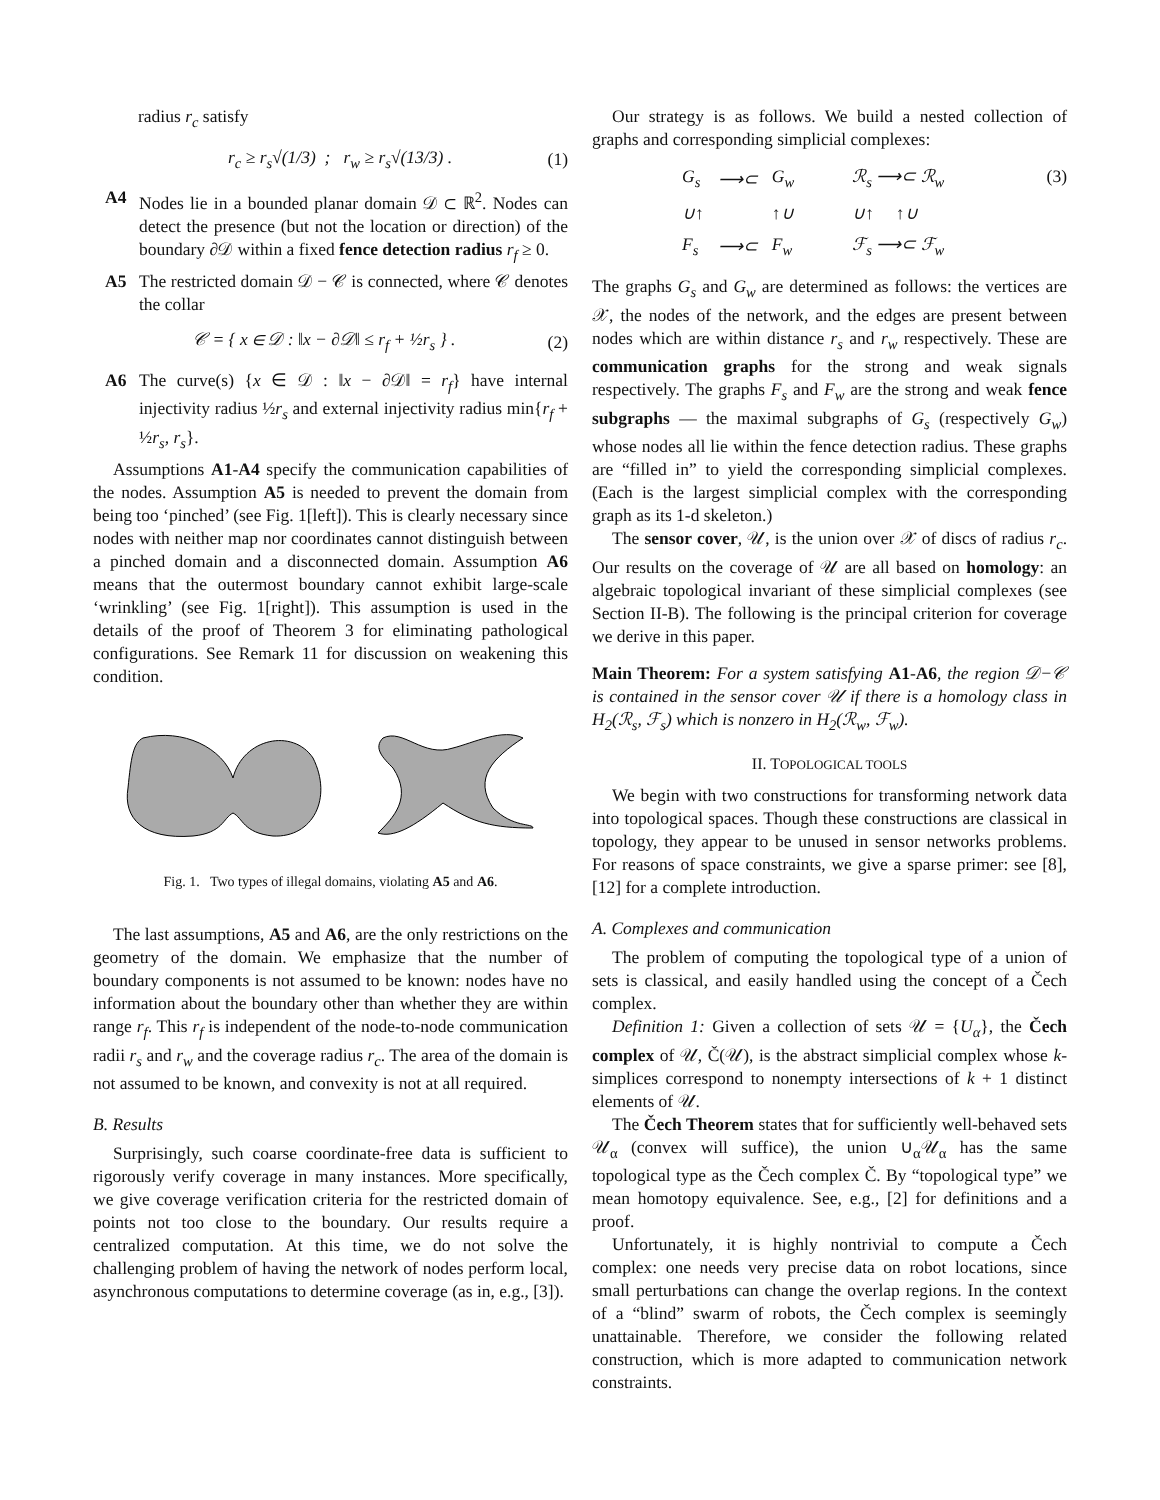radius r<sub>c</sub> satisfy
r<sub>c</sub> ≥ r<sub>s</sub>√(1/3) ; r<sub>w</sub> ≥ r<sub>s</sub>√(13/3) . (1)
A4 Nodes lie in a bounded planar domain 𝒟 ⊂ ℝ<sup>2</sup>. Nodes can detect the presence (but not the location or direction) of the boundary ∂𝒟 within a fixed fence detection radius r<sub>f</sub> ≥ 0.
A5 The restricted domain 𝒟 − 𝒞 is connected, where 𝒞 denotes the collar
𝒞 = { x ∈ 𝒟 : ‖x − ∂𝒟‖ ≤ r<sub>f</sub> + ½r<sub>s</sub> } . (2)
A6 The curve(s) {x ∈ 𝒟 : ‖x − ∂𝒟‖ = r<sub>f</sub>} have internal injectivity radius ½r<sub>s</sub> and external injectivity radius min{r<sub>f</sub> + ½r<sub>s</sub>, r<sub>s</sub>}.
Assumptions A1-A4 specify the communication capabilities of the nodes. Assumption A5 is needed to prevent the domain from being too ‘pinched’ (see Fig. 1[left]). This is clearly necessary since nodes with neither map nor coordinates cannot distinguish between a pinched domain and a disconnected domain. Assumption A6 means that the outermost boundary cannot exhibit large-scale ‘wrinkling’ (see Fig. 1[right]). This assumption is used in the details of the proof of Theorem 3 for eliminating pathological configurations. See Remark 11 for discussion on weakening this condition.
Fig. 1. Two types of illegal domains, violating A5 and A6.
The last assumptions, A5 and A6, are the only restrictions on the geometry of the domain. We emphasize that the number of boundary components is not assumed to be known: nodes have no information about the boundary other than whether they are within range r<sub>f</sub>. This r<sub>f</sub> is independent of the node-to-node communication radii r<sub>s</sub> and r<sub>w</sub> and the coverage radius r<sub>c</sub>. The area of the domain is not assumed to be known, and convexity is not at all required.
B. Results
Surprisingly, such coarse coordinate-free data is sufficient to rigorously verify coverage in many instances. More specifically, we give coverage verification criteria for the restricted domain of points not too close to the boundary. Our results require a centralized computation. At this time, we do not solve the challenging problem of having the network of nodes perform local, asynchronous computations to determine coverage (as in, e.g., [3]).
Our strategy is as follows. We build a nested collection of graphs and corresponding simplicial complexes:
G<sub>s</sub> ⟶⊂ G<sub>w</sub> ℛ<sub>s</sub> ⟶⊂ ℛ<sub>w</sub> ∪↑ ↑∪ ∪↑ ↑∪ F<sub>s</sub> ⟶⊂ F<sub>w</sub> ℱ<sub>s</sub> ⟶⊂ ℱ<sub>w</sub>
(3)
The graphs G<sub>s</sub> and G<sub>w</sub> are determined as follows: the vertices are 𝒳, the nodes of the network, and the edges are present between nodes which are within distance r<sub>s</sub> and r<sub>w</sub> respectively. These are communication graphs for the strong and weak signals respectively. The graphs F<sub>s</sub> and F<sub>w</sub> are the strong and weak fence subgraphs — the maximal subgraphs of G<sub>s</sub> (respectively G<sub>w</sub>) whose nodes all lie within the fence detection radius. These graphs are “filled in” to yield the corresponding simplicial complexes. (Each is the largest simplicial complex with the corresponding graph as its 1-d skeleton.)
The sensor cover, 𝒰, is the union over 𝒳 of discs of radius r<sub>c</sub>. Our results on the coverage of 𝒰 are all based on homology: an algebraic topological invariant of these simplicial complexes (see Section II-B). The following is the principal criterion for coverage we derive in this paper.
Main Theorem: For a system satisfying A1-A6, the region 𝒟−𝒞 is contained in the sensor cover 𝒰 if there is a homology class in H<sub>2</sub>(ℛ<sub>s</sub>, ℱ<sub>s</sub>) which is nonzero in H<sub>2</sub>(ℛ<sub>w</sub>, ℱ<sub>w</sub>).
II. TOPOLOGICAL TOOLS
We begin with two constructions for transforming network data into topological spaces. Though these constructions are classical in topology, they appear to be unused in sensor networks problems. For reasons of space constraints, we give a sparse primer: see [8], [12] for a complete introduction.
A. Complexes and communication
The problem of computing the topological type of a union of sets is classical, and easily handled using the concept of a Čech complex.
Definition 1: Given a collection of sets 𝒰 = {U<sub>α</sub>}, the Čech complex of 𝒰, Č(𝒰), is the abstract simplicial complex whose k-simplices correspond to nonempty intersections of k + 1 distinct elements of 𝒰.
The Čech Theorem states that for sufficiently well-behaved sets 𝒰<sub>α</sub> (convex will suffice), the union ∪<sub>α</sub>𝒰<sub>α</sub> has the same topological type as the Čech complex Č. By “topological type” we mean homotopy equivalence. See, e.g., [2] for definitions and a proof.
Unfortunately, it is highly nontrivial to compute a Čech complex: one needs very precise data on robot locations, since small perturbations can change the overlap regions. In the context of a “blind” swarm of robots, the Čech complex is seemingly unattainable. Therefore, we consider the following related construction, which is more adapted to communication network constraints.